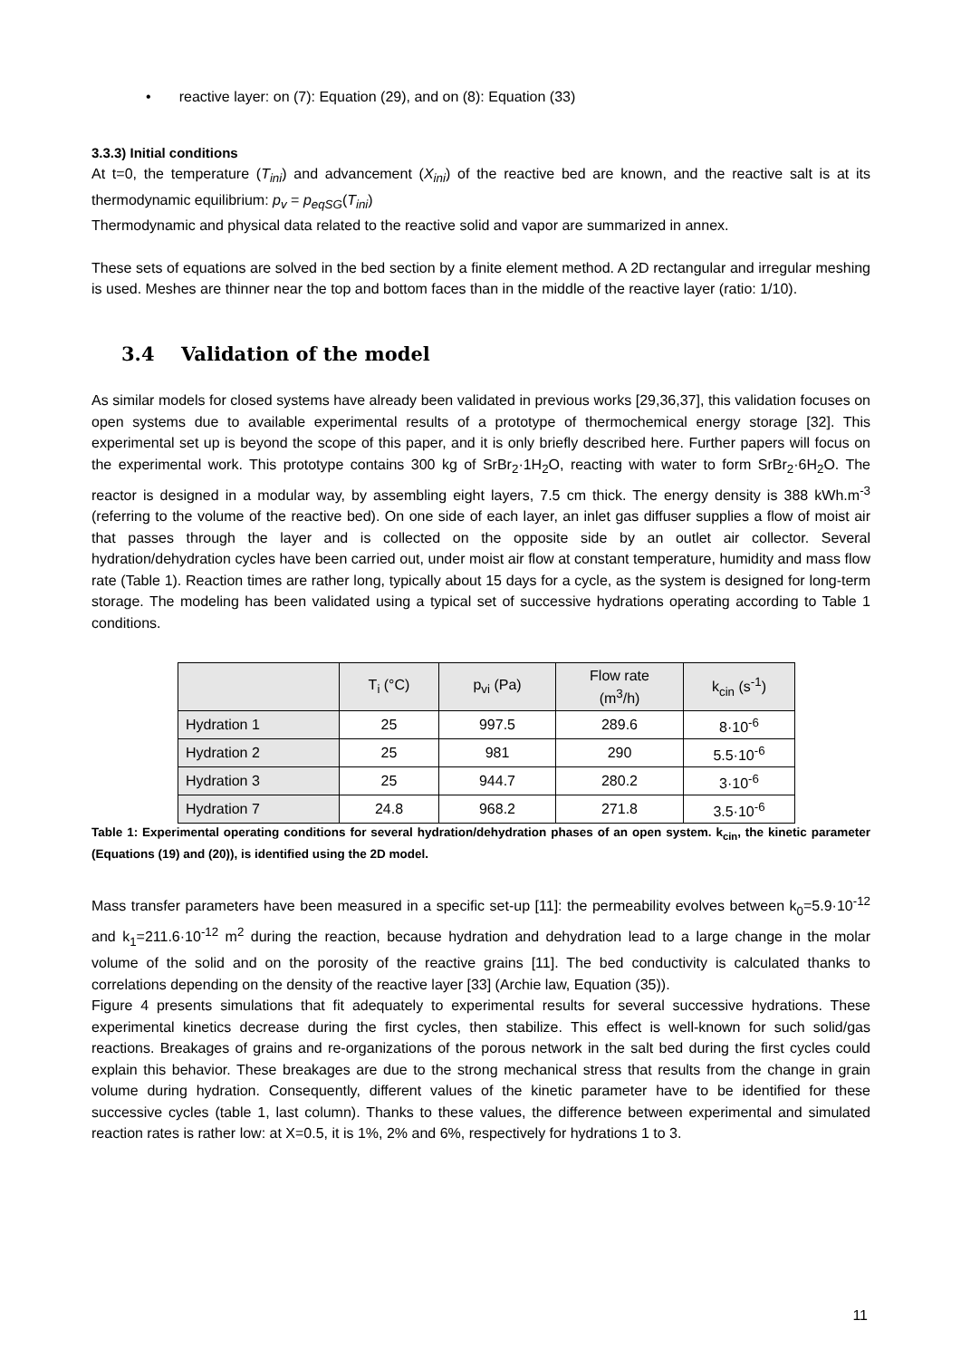• reactive layer: on (7): Equation (29), and on (8): Equation (33)
3.3.3) Initial conditions
At t=0, the temperature (T<sub>ini</sub>) and advancement (X<sub>ini</sub>) of the reactive bed are known, and the reactive salt is at its thermodynamic equilibrium: p<sub>v</sub> = p<sub>eqSG</sub>(T<sub>ini</sub>)
Thermodynamic and physical data related to the reactive solid and vapor are summarized in annex.
These sets of equations are solved in the bed section by a finite element method. A 2D rectangular and irregular meshing is used. Meshes are thinner near the top and bottom faces than in the middle of the reactive layer (ratio: 1/10).
3.4 Validation of the model
As similar models for closed systems have already been validated in previous works [29,36,37], this validation focuses on open systems due to available experimental results of a prototype of thermochemical energy storage [32]. This experimental set up is beyond the scope of this paper, and it is only briefly described here. Further papers will focus on the experimental work. This prototype contains 300 kg of SrBr<sub>2</sub>·1H<sub>2</sub>O, reacting with water to form SrBr<sub>2</sub>·6H<sub>2</sub>O. The reactor is designed in a modular way, by assembling eight layers, 7.5 cm thick. The energy density is 388 kWh.m<sup>-3</sup> (referring to the volume of the reactive bed). On one side of each layer, an inlet gas diffuser supplies a flow of moist air that passes through the layer and is collected on the opposite side by an outlet air collector. Several hydration/dehydration cycles have been carried out, under moist air flow at constant temperature, humidity and mass flow rate (Table 1). Reaction times are rather long, typically about 15 days for a cycle, as the system is designed for long-term storage. The modeling has been validated using a typical set of successive hydrations operating according to Table 1 conditions.
| | T<sub>i</sub> (°C) | p<sub>vi</sub> (Pa) | Flow rate (m<sup>3</sup>/h) | k<sub>cin</sub> (s<sup>-1</sup>) |
| --- | --- | --- | --- | --- |
| Hydration 1 | 25 | 997.5 | 289.6 | 8·10<sup>-6</sup> |
| Hydration 2 | 25 | 981 | 290 | 5.5·10<sup>-6</sup> |
| Hydration 3 | 25 | 944.7 | 280.2 | 3·10<sup>-6</sup> |
| Hydration 7 | 24.8 | 968.2 | 271.8 | 3.5·10<sup>-6</sup> |
Table 1: Experimental operating conditions for several hydration/dehydration phases of an open system. k<sub>cin</sub>, the kinetic parameter (Equations (19) and (20)), is identified using the 2D model.
Mass transfer parameters have been measured in a specific set-up [11]: the permeability evolves between k<sub>0</sub>=5.9·10<sup>-12</sup> and k<sub>1</sub>=211.6·10<sup>-12</sup> m<sup>2</sup> during the reaction, because hydration and dehydration lead to a large change in the molar volume of the solid and on the porosity of the reactive grains [11]. The bed conductivity is calculated thanks to correlations depending on the density of the reactive layer [33] (Archie law, Equation (35)).
Figure 4 presents simulations that fit adequately to experimental results for several successive hydrations. These experimental kinetics decrease during the first cycles, then stabilize. This effect is well-known for such solid/gas reactions. Breakages of grains and re-organizations of the porous network in the salt bed during the first cycles could explain this behavior. These breakages are due to the strong mechanical stress that results from the change in grain volume during hydration. Consequently, different values of the kinetic parameter have to be identified for these successive cycles (table 1, last column). Thanks to these values, the difference between experimental and simulated reaction rates is rather low: at X=0.5, it is 1%, 2% and 6%, respectively for hydrations 1 to 3.
11